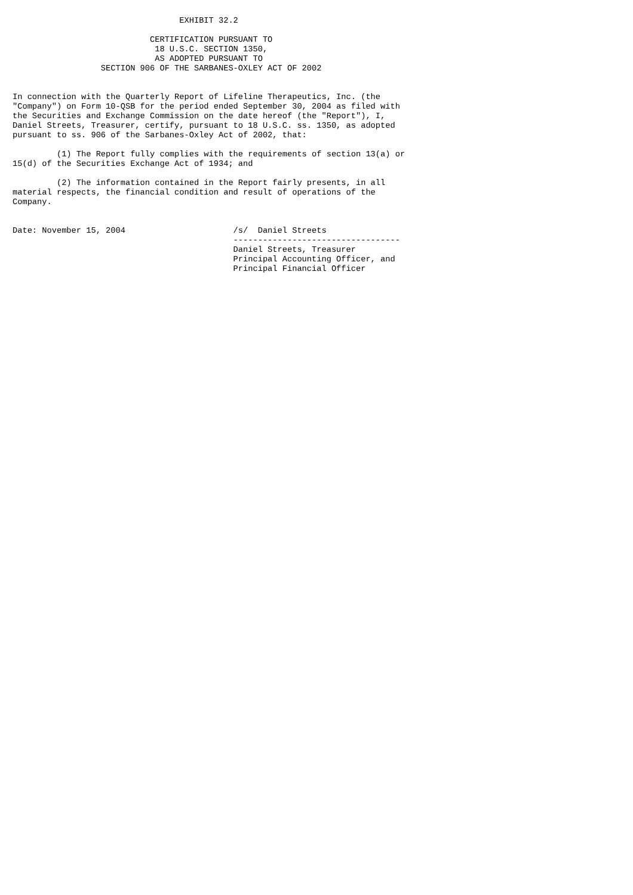EXHIBIT 32.2

                            CERTIFICATION PURSUANT TO
                             18 U.S.C. SECTION 1350,
                             AS ADOPTED PURSUANT TO
                  SECTION 906 OF THE SARBANES-OXLEY ACT OF 2002


In connection with the Quarterly Report of Lifeline Therapeutics, Inc. (the
"Company") on Form 10-QSB for the period ended September 30, 2004 as filed with
the Securities and Exchange Commission on the date hereof (the "Report"), I,
Daniel Streets, Treasurer, certify, pursuant to 18 U.S.C. ss. 1350, as adopted
pursuant to ss. 906 of the Sarbanes-Oxley Act of 2002, that:

         (1) The Report fully complies with the requirements of section 13(a) or
15(d) of the Securities Exchange Act of 1934; and

         (2) The information contained in the Report fairly presents, in all
material respects, the financial condition and result of operations of the
Company.


Date: November 15, 2004                      /s/  Daniel Streets
                                             ----------------------------------
                                             Daniel Streets, Treasurer
                                             Principal Accounting Officer, and
                                             Principal Financial Officer